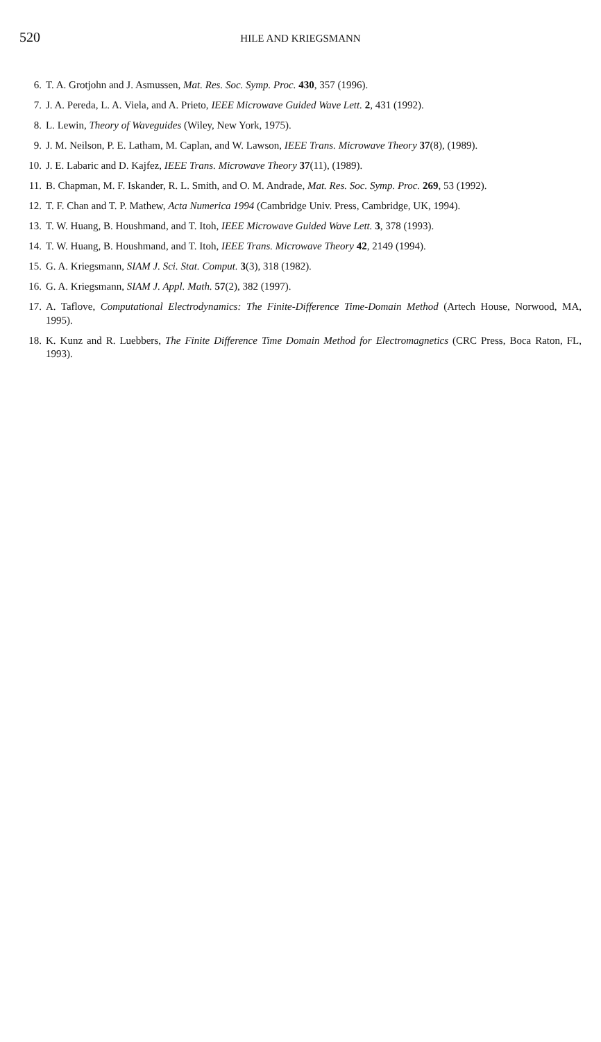520 HILE AND KRIEGSMANN
6. T. A. Grotjohn and J. Asmussen, Mat. Res. Soc. Symp. Proc. 430, 357 (1996).
7. J. A. Pereda, L. A. Viela, and A. Prieto, IEEE Microwave Guided Wave Lett. 2, 431 (1992).
8. L. Lewin, Theory of Waveguides (Wiley, New York, 1975).
9. J. M. Neilson, P. E. Latham, M. Caplan, and W. Lawson, IEEE Trans. Microwave Theory 37(8), (1989).
10. J. E. Labaric and D. Kajfez, IEEE Trans. Microwave Theory 37(11), (1989).
11. B. Chapman, M. F. Iskander, R. L. Smith, and O. M. Andrade, Mat. Res. Soc. Symp. Proc. 269, 53 (1992).
12. T. F. Chan and T. P. Mathew, Acta Numerica 1994 (Cambridge Univ. Press, Cambridge, UK, 1994).
13. T. W. Huang, B. Houshmand, and T. Itoh, IEEE Microwave Guided Wave Lett. 3, 378 (1993).
14. T. W. Huang, B. Houshmand, and T. Itoh, IEEE Trans. Microwave Theory 42, 2149 (1994).
15. G. A. Kriegsmann, SIAM J. Sci. Stat. Comput. 3(3), 318 (1982).
16. G. A. Kriegsmann, SIAM J. Appl. Math. 57(2), 382 (1997).
17. A. Taflove, Computational Electrodynamics: The Finite-Difference Time-Domain Method (Artech House, Norwood, MA, 1995).
18. K. Kunz and R. Luebbers, The Finite Difference Time Domain Method for Electromagnetics (CRC Press, Boca Raton, FL, 1993).